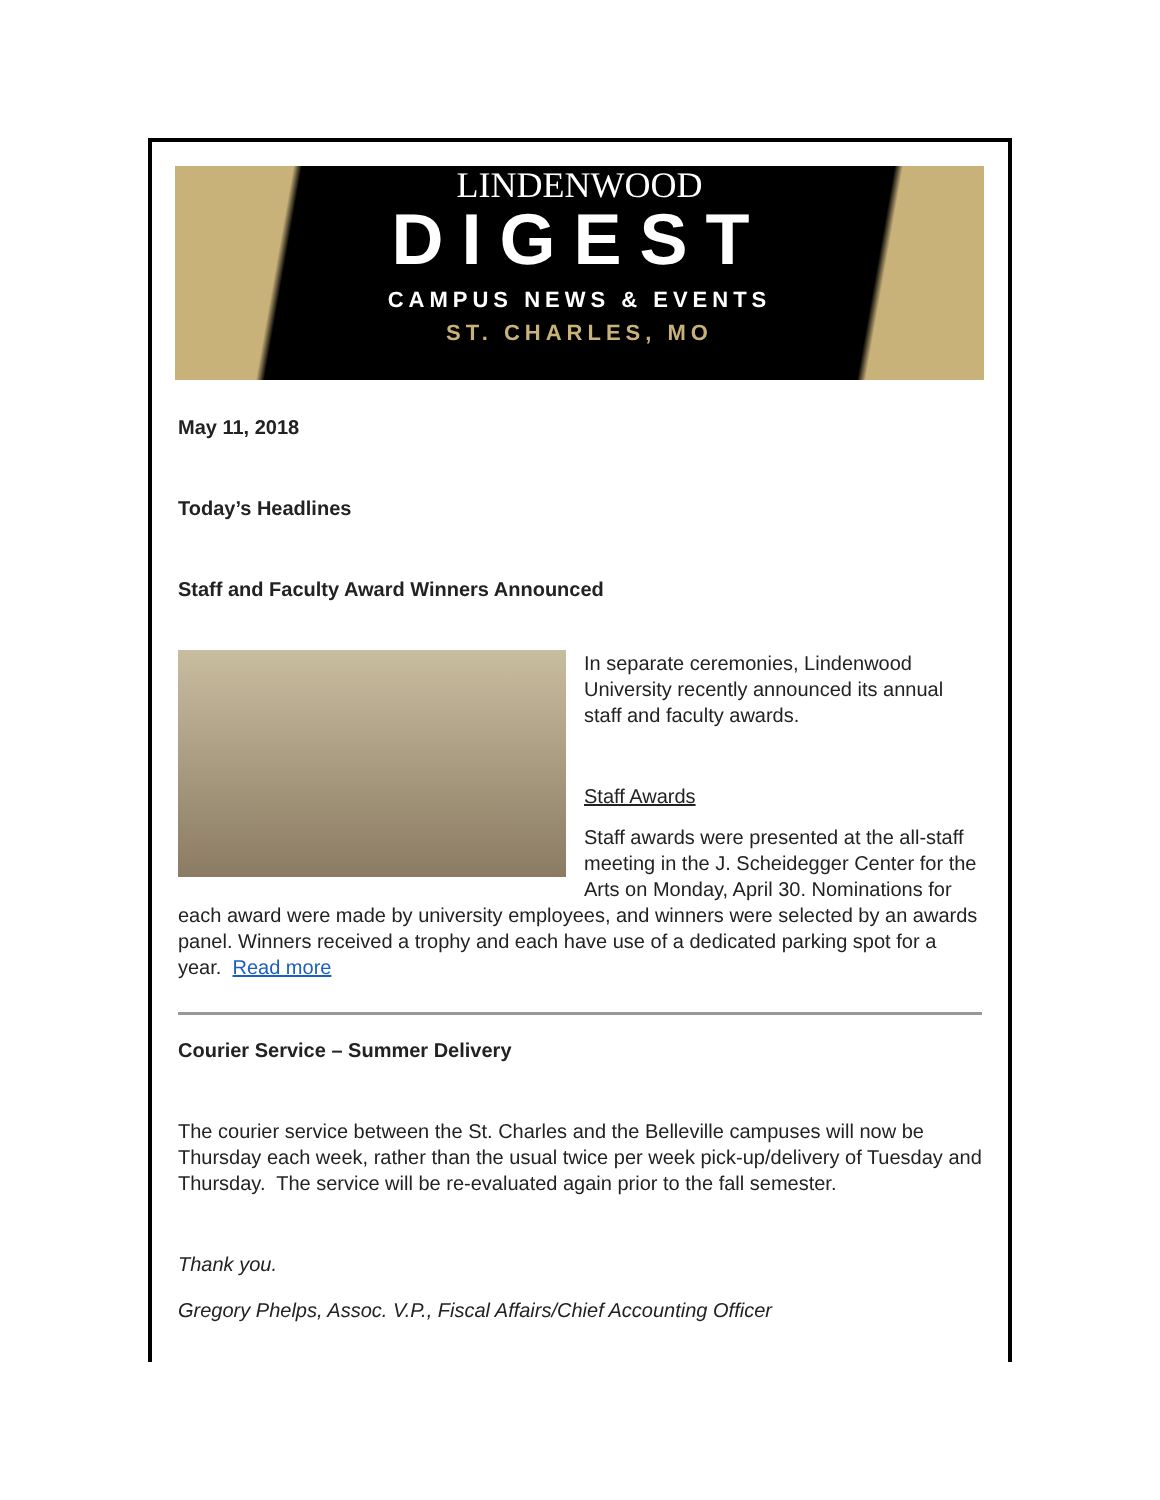LINDENWOOD
DIGEST
CAMPUS NEWS & EVENTS
ST. CHARLES, MO
May 11, 2018
Today’s Headlines
Staff and Faculty Award Winners Announced
In separate ceremonies, Lindenwood University recently announced its annual staff and faculty awards.
Staff Awards
Staff awards were presented at the all-staff meeting in the J. Scheidegger Center for the Arts on Monday, April 30. Nominations for each award were made by university employees, and winners were selected by an awards panel. Winners received a trophy and each have use of a dedicated parking spot for a year. Read more
Courier Service – Summer Delivery
The courier service between the St. Charles and the Belleville campuses will now be Thursday each week, rather than the usual twice per week pick-up/delivery of Tuesday and Thursday. The service will be re-evaluated again prior to the fall semester.
Thank you.
Gregory Phelps, Assoc. V.P., Fiscal Affairs/Chief Accounting Officer